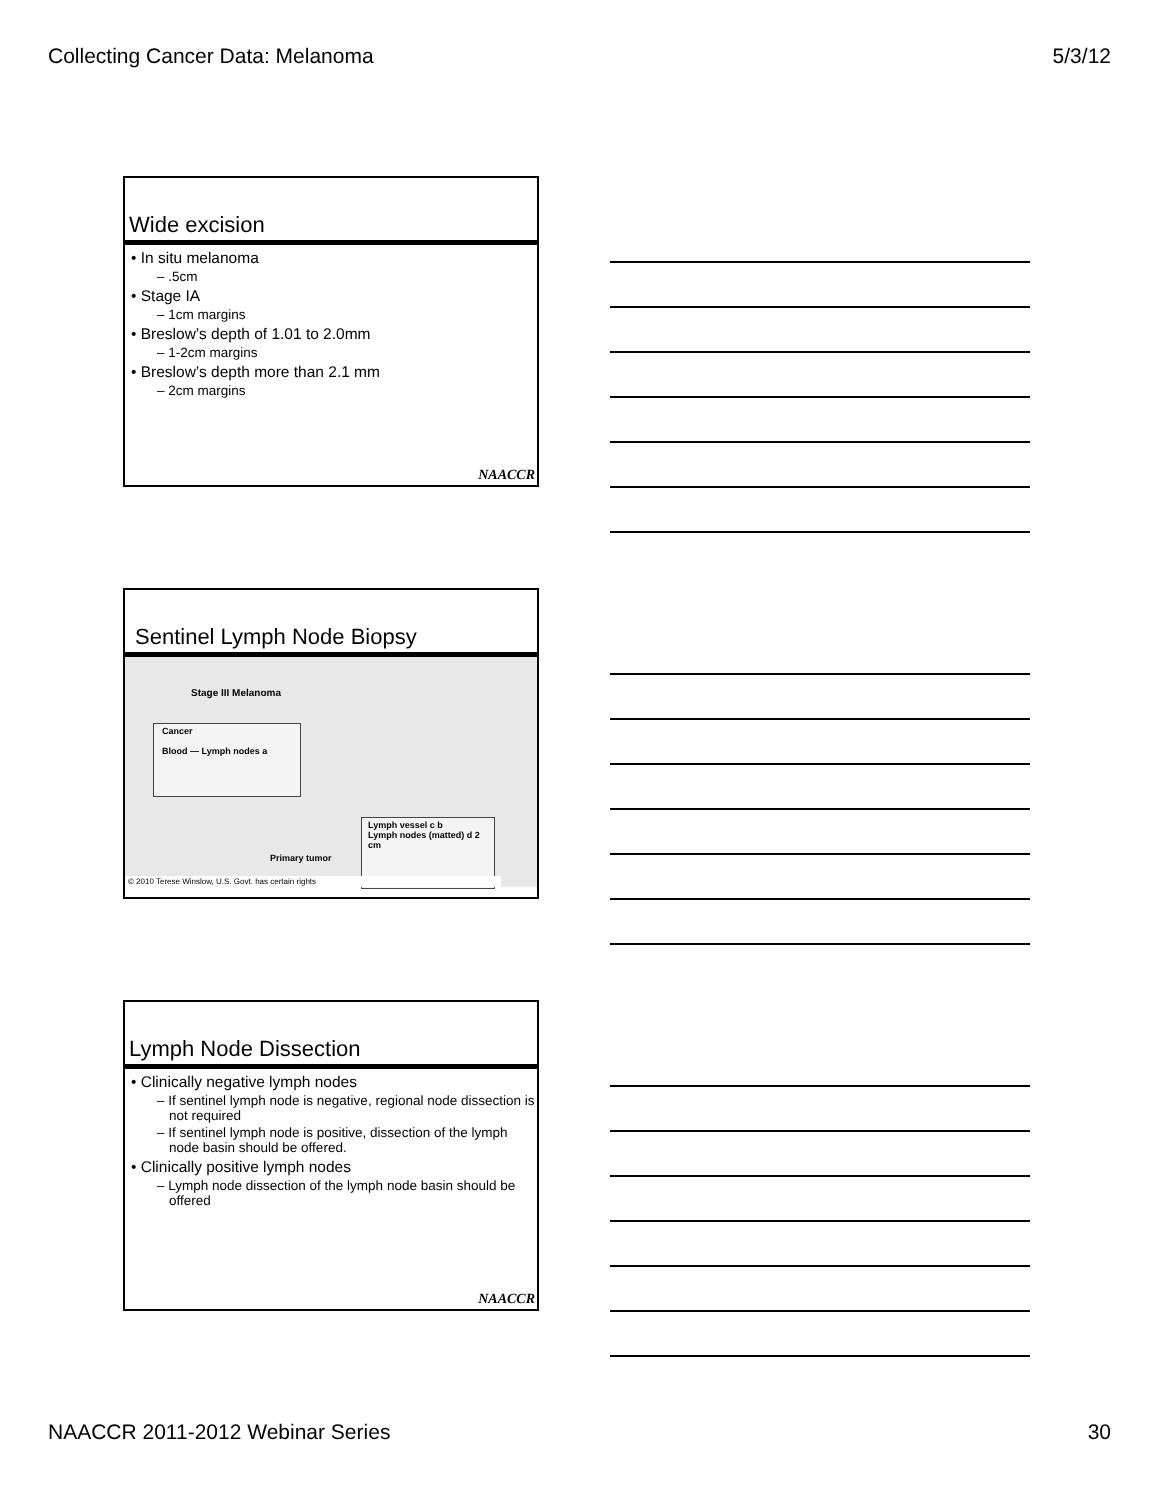Collecting Cancer Data: Melanoma 5/3/12
Wide excision
• In situ melanoma
– .5cm
• Stage IA
– 1cm margins
• Breslow’s depth of 1.01 to 2.0mm
– 1-2cm margins
• Breslow’s depth more than 2.1 mm
– 2cm margins
NAACCR
Sentinel Lymph Node Biopsy
Stage III Melanoma
Cancer
Blood — Lymph nodes a
Lymph vessel c b
Lymph nodes (matted) d 2 cm
Primary tumor
© 2010 Terese Winslow, U.S. Govt. has certain rights
Lymph Node Dissection
• Clinically negative lymph nodes
– If sentinel lymph node is negative, regional node dissection is not required
– If sentinel lymph node is positive, dissection of the lymph node basin should be offered.
• Clinically positive lymph nodes
– Lymph node dissection of the lymph node basin should be offered
NAACCR
NAACCR 2011-2012 Webinar Series 30